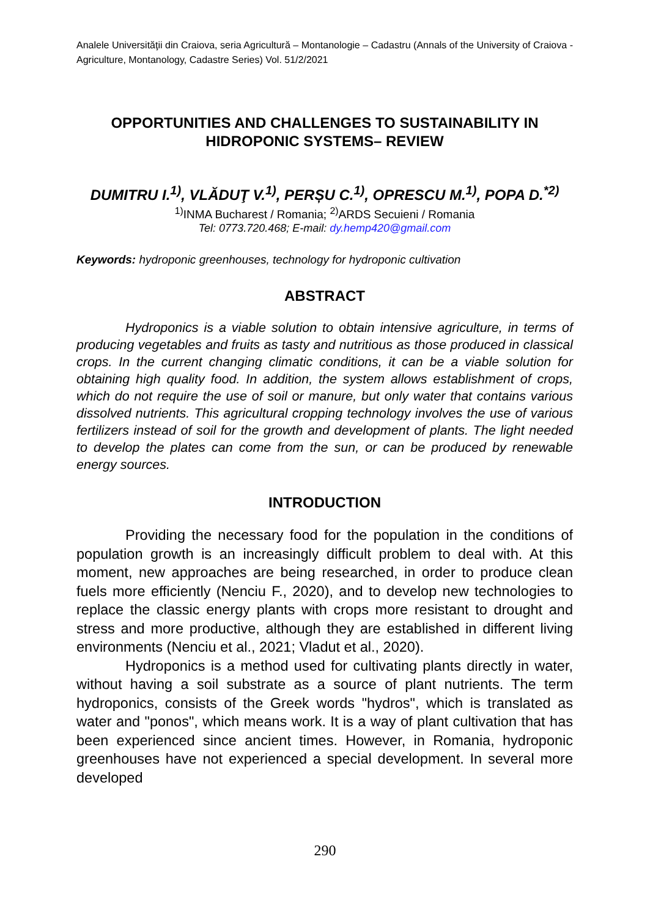Analele Universităţii din Craiova, seria Agricultură – Montanologie – Cadastru (Annals of the University of Craiova - Agriculture, Montanology, Cadastre Series) Vol. 51/2/2021
OPPORTUNITIES AND CHALLENGES TO SUSTAINABILITY IN HIDROPONIC SYSTEMS– REVIEW
DUMITRU I.<sup>1)</sup>, VLĂDUŢ V.<sup>1)</sup>, PERȘU C.<sup>1)</sup>, OPRESCU M.<sup>1)</sup>, POPA D.<sup>*2)</sup>
<sup>1)</sup> INMA Bucharest / Romania; <sup>2)</sup>ARDS Secuieni / Romania
Tel: 0773.720.468; E-mail: dy.hemp420@gmail.com
Keywords: hydroponic greenhouses, technology for hydroponic cultivation
ABSTRACT
Hydroponics is a viable solution to obtain intensive agriculture, in terms of producing vegetables and fruits as tasty and nutritious as those produced in classical crops. In the current changing climatic conditions, it can be a viable solution for obtaining high quality food. In addition, the system allows establishment of crops, which do not require the use of soil or manure, but only water that contains various dissolved nutrients. This agricultural cropping technology involves the use of various fertilizers instead of soil for the growth and development of plants. The light needed to develop the plates can come from the sun, or can be produced by renewable energy sources.
INTRODUCTION
Providing the necessary food for the population in the conditions of population growth is an increasingly difficult problem to deal with. At this moment, new approaches are being researched, in order to produce clean fuels more efficiently (Nenciu F., 2020), and to develop new technologies to replace the classic energy plants with crops more resistant to drought and stress and more productive, although they are established in different living environments (Nenciu et al., 2021; Vladut et al., 2020).
Hydroponics is a method used for cultivating plants directly in water, without having a soil substrate as a source of plant nutrients. The term hydroponics, consists of the Greek words "hydros", which is translated as water and "ponos", which means work. It is a way of plant cultivation that has been experienced since ancient times. However, in Romania, hydroponic greenhouses have not experienced a special development. In several more developed
290